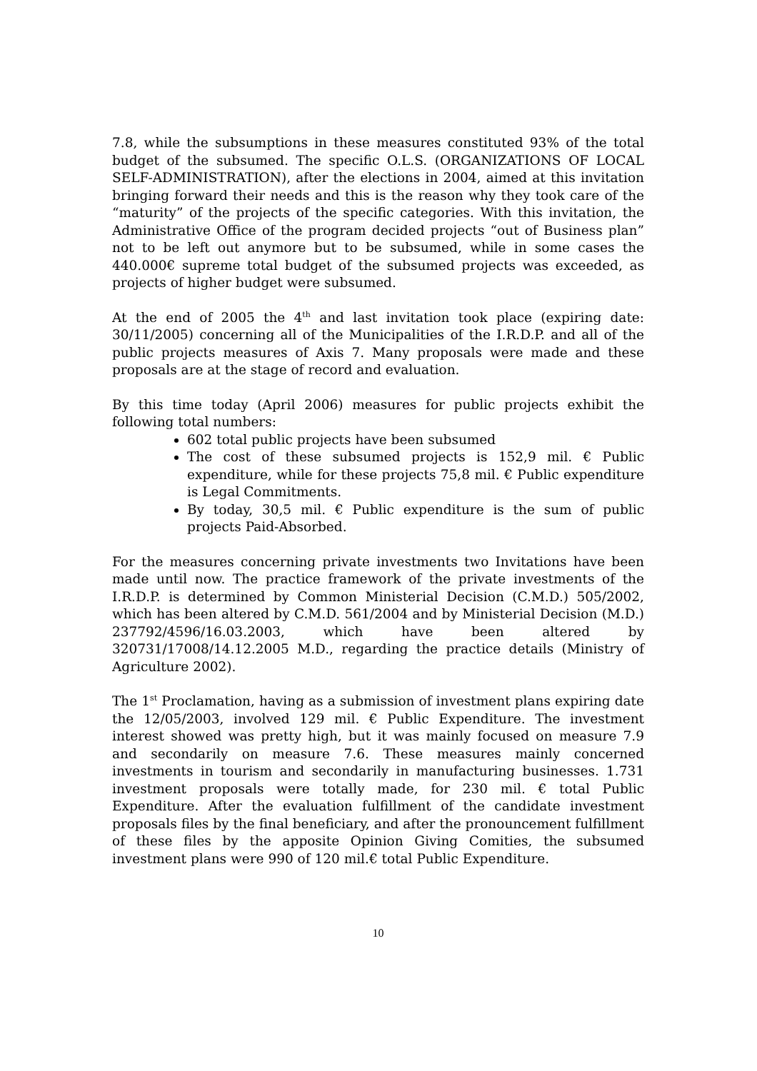7.8, while the subsumptions in these measures constituted 93% of the total budget of the subsumed. The specific O.L.S. (ORGANIZATIONS OF LOCAL SELF-ADMINISTRATION), after the elections in 2004, aimed at this invitation bringing forward their needs and this is the reason why they took care of the “maturity” of the projects of the specific categories. With this invitation, the Administrative Office of the program decided projects “out of Business plan” not to be left out anymore but to be subsumed, while in some cases the 440.000€ supreme total budget of the subsumed projects was exceeded, as projects of higher budget were subsumed.
At the end of 2005 the 4<sup>th</sup> and last invitation took place (expiring date: 30/11/2005) concerning all of the Municipalities of the I.R.D.P. and all of the public projects measures of Axis 7. Many proposals were made and these proposals are at the stage of record and evaluation.
By this time today (April 2006) measures for public projects exhibit the following total numbers:
602 total public projects have been subsumed
The cost of these subsumed projects is 152,9 mil. € Public expenditure, while for these projects 75,8 mil. € Public expenditure is Legal Commitments.
By today, 30,5 mil. € Public expenditure is the sum of public projects Paid-Absorbed.
For the measures concerning private investments two Invitations have been made until now. The practice framework of the private investments of the I.R.D.P. is determined by Common Ministerial Decision (C.M.D.) 505/2002, which has been altered by C.M.D. 561/2004 and by Ministerial Decision (M.D.) 237792/4596/16.03.2003, which have been altered by 320731/17008/14.12.2005 M.D., regarding the practice details (Ministry of Agriculture 2002).
The 1<sup>st</sup> Proclamation, having as a submission of investment plans expiring date the 12/05/2003, involved 129 mil. € Public Expenditure. The investment interest showed was pretty high, but it was mainly focused on measure 7.9 and secondarily on measure 7.6. These measures mainly concerned investments in tourism and secondarily in manufacturing businesses. 1.731 investment proposals were totally made, for 230 mil. € total Public Expenditure. After the evaluation fulfillment of the candidate investment proposals files by the final beneficiary, and after the pronouncement fulfillment of these files by the apposite Opinion Giving Comities, the subsumed investment plans were 990 of 120 mil.€ total Public Expenditure.
10